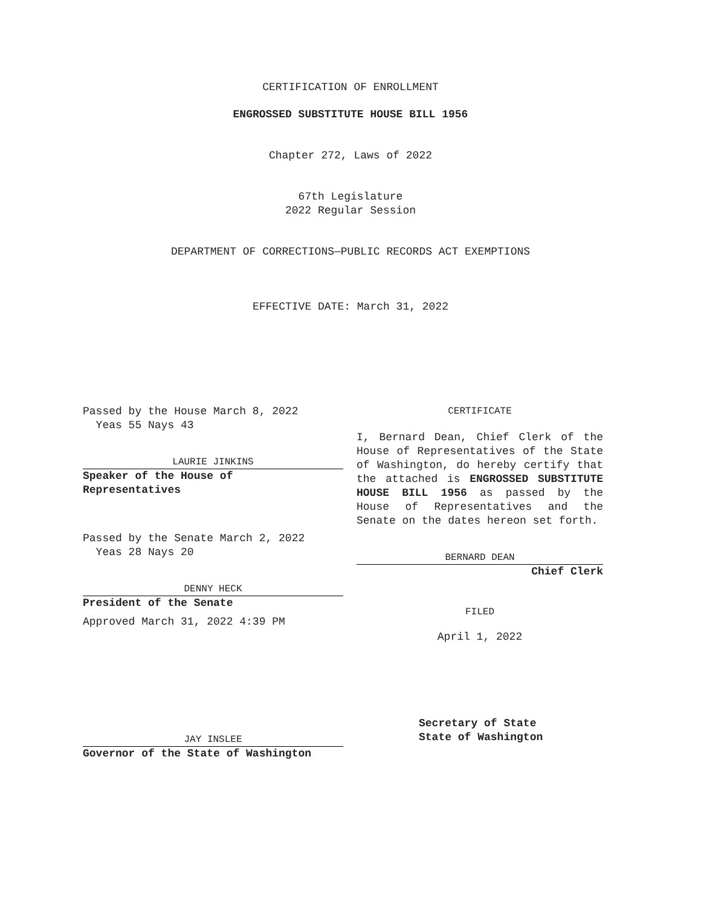CERTIFICATION OF ENROLLMENT
ENGROSSED SUBSTITUTE HOUSE BILL 1956
Chapter 272, Laws of 2022
67th Legislature
2022 Regular Session
DEPARTMENT OF CORRECTIONS—PUBLIC RECORDS ACT EXEMPTIONS
EFFECTIVE DATE: March 31, 2022
Passed by the House March 8, 2022
Yeas 55 Nays 43
LAURIE JINKINS
Speaker of the House of
Representatives
Passed by the Senate March 2, 2022
Yeas 28 Nays 20
DENNY HECK
President of the Senate
Approved March 31, 2022 4:39 PM
JAY INSLEE
Governor of the State of Washington
CERTIFICATE
I, Bernard Dean, Chief Clerk of the House of Representatives of the State of Washington, do hereby certify that the attached is ENGROSSED SUBSTITUTE HOUSE BILL 1956 as passed by the House of Representatives and the Senate on the dates hereon set forth.
BERNARD DEAN
Chief Clerk
FILED
April 1, 2022
Secretary of State
State of Washington